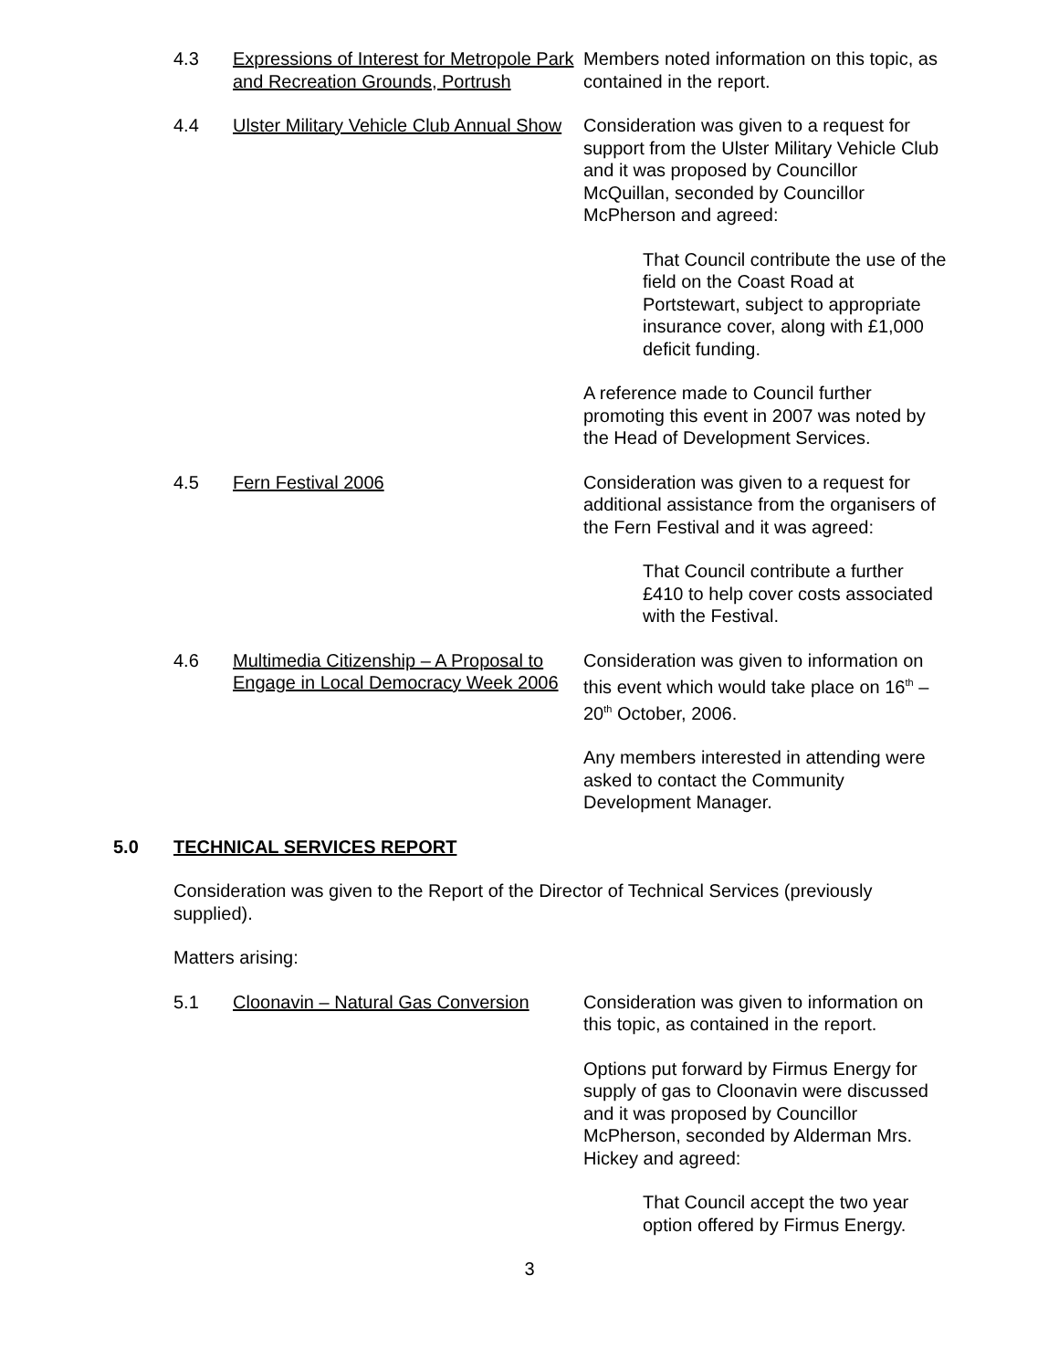4.3 Expressions of Interest for Metropole Park and Recreation Grounds, Portrush
Members noted information on this topic, as contained in the report.
4.4 Ulster Military Vehicle Club Annual Show
Consideration was given to a request for support from the Ulster Military Vehicle Club and it was proposed by Councillor McQuillan, seconded by Councillor McPherson and agreed:
That Council contribute the use of the field on the Coast Road at Portstewart, subject to appropriate insurance cover, along with £1,000 deficit funding.
A reference made to Council further promoting this event in 2007 was noted by the Head of Development Services.
4.5 Fern Festival 2006 Consideration was given to a request for additional assistance from the organisers of the Fern Festival and it was agreed:
That Council contribute a further £410 to help cover costs associated with the Festival.
4.6 Multimedia Citizenship – A Proposal to Engage in Local Democracy Week 2006
Consideration was given to information on this event which would take place on 16<sup>th</sup> – 20<sup>th</sup> October, 2006.
Any members interested in attending were asked to contact the Community Development Manager.
5.0 TECHNICAL SERVICES REPORT
Consideration was given to the Report of the Director of Technical Services (previously supplied).
Matters arising:
5.1 Cloonavin – Natural Gas Conversion
Consideration was given to information on this topic, as contained in the report.
Options put forward by Firmus Energy for supply of gas to Cloonavin were discussed and it was proposed by Councillor McPherson, seconded by Alderman Mrs. Hickey and agreed:
That Council accept the two year option offered by Firmus Energy.
3